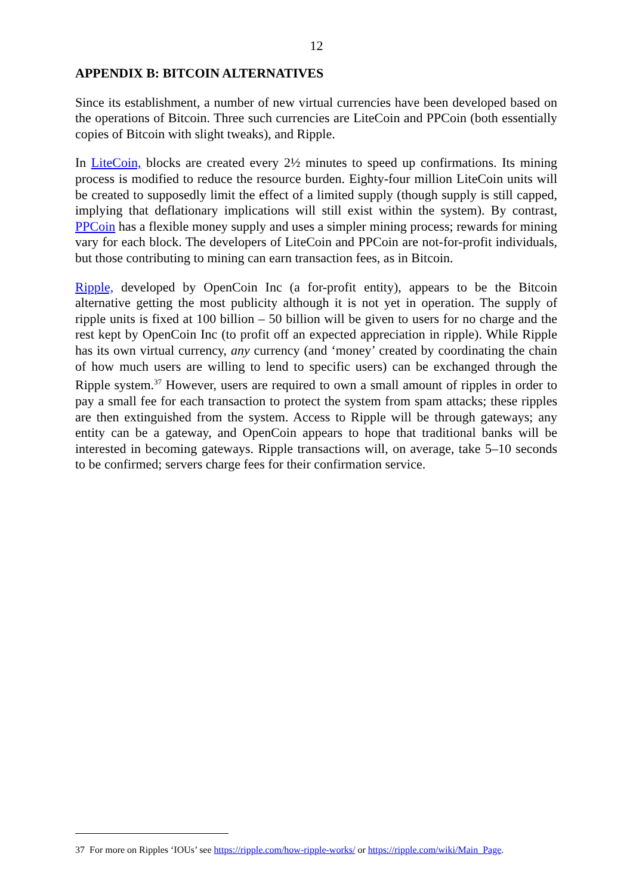12
APPENDIX B: BITCOIN ALTERNATIVES
Since its establishment, a number of new virtual currencies have been developed based on the operations of Bitcoin. Three such currencies are LiteCoin and PPCoin (both essentially copies of Bitcoin with slight tweaks), and Ripple.
In LiteCoin, blocks are created every 2½ minutes to speed up confirmations. Its mining process is modified to reduce the resource burden. Eighty-four million LiteCoin units will be created to supposedly limit the effect of a limited supply (though supply is still capped, implying that deflationary implications will still exist within the system). By contrast, PPCoin has a flexible money supply and uses a simpler mining process; rewards for mining vary for each block. The developers of LiteCoin and PPCoin are not-for-profit individuals, but those contributing to mining can earn transaction fees, as in Bitcoin.
Ripple, developed by OpenCoin Inc (a for-profit entity), appears to be the Bitcoin alternative getting the most publicity although it is not yet in operation. The supply of ripple units is fixed at 100 billion – 50 billion will be given to users for no charge and the rest kept by OpenCoin Inc (to profit off an expected appreciation in ripple). While Ripple has its own virtual currency, any currency (and ‘money’ created by coordinating the chain of how much users are willing to lend to specific users) can be exchanged through the Ripple system.<sup>37</sup> However, users are required to own a small amount of ripples in order to pay a small fee for each transaction to protect the system from spam attacks; these ripples are then extinguished from the system. Access to Ripple will be through gateways; any entity can be a gateway, and OpenCoin appears to hope that traditional banks will be interested in becoming gateways. Ripple transactions will, on average, take 5–10 seconds to be confirmed; servers charge fees for their confirmation service.
37 For more on Ripples ‘IOUs’ see https://ripple.com/how-ripple-works/ or https://ripple.com/wiki/Main_Page.